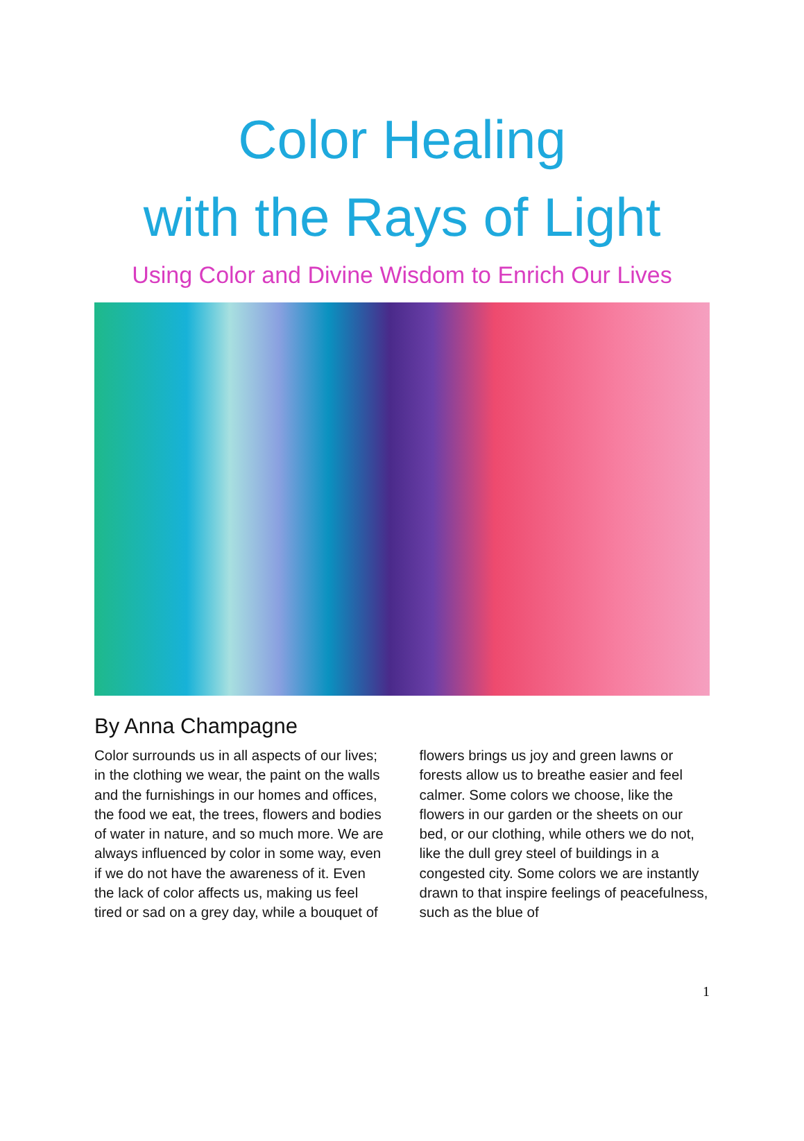Color Healing
with the Rays of Light
Using Color and Divine Wisdom to Enrich Our Lives
By Anna Champagne
Color surrounds us in all aspects of our lives; in the clothing we wear, the paint on the walls and the furnishings in our homes and offices, the food we eat, the trees, flowers and bodies of water in nature, and so much more. We are always influenced by color in some way, even if we do not have the awareness of it. Even the lack of color affects us, making us feel tired or sad on a grey day, while a bouquet of flowers brings us joy and green lawns or forests allow us to breathe easier and feel calmer. Some colors we choose, like the flowers in our garden or the sheets on our bed, or our clothing, while others we do not, like the dull grey steel of buildings in a congested city. Some colors we are instantly drawn to that inspire feelings of peacefulness, such as the blue of
1